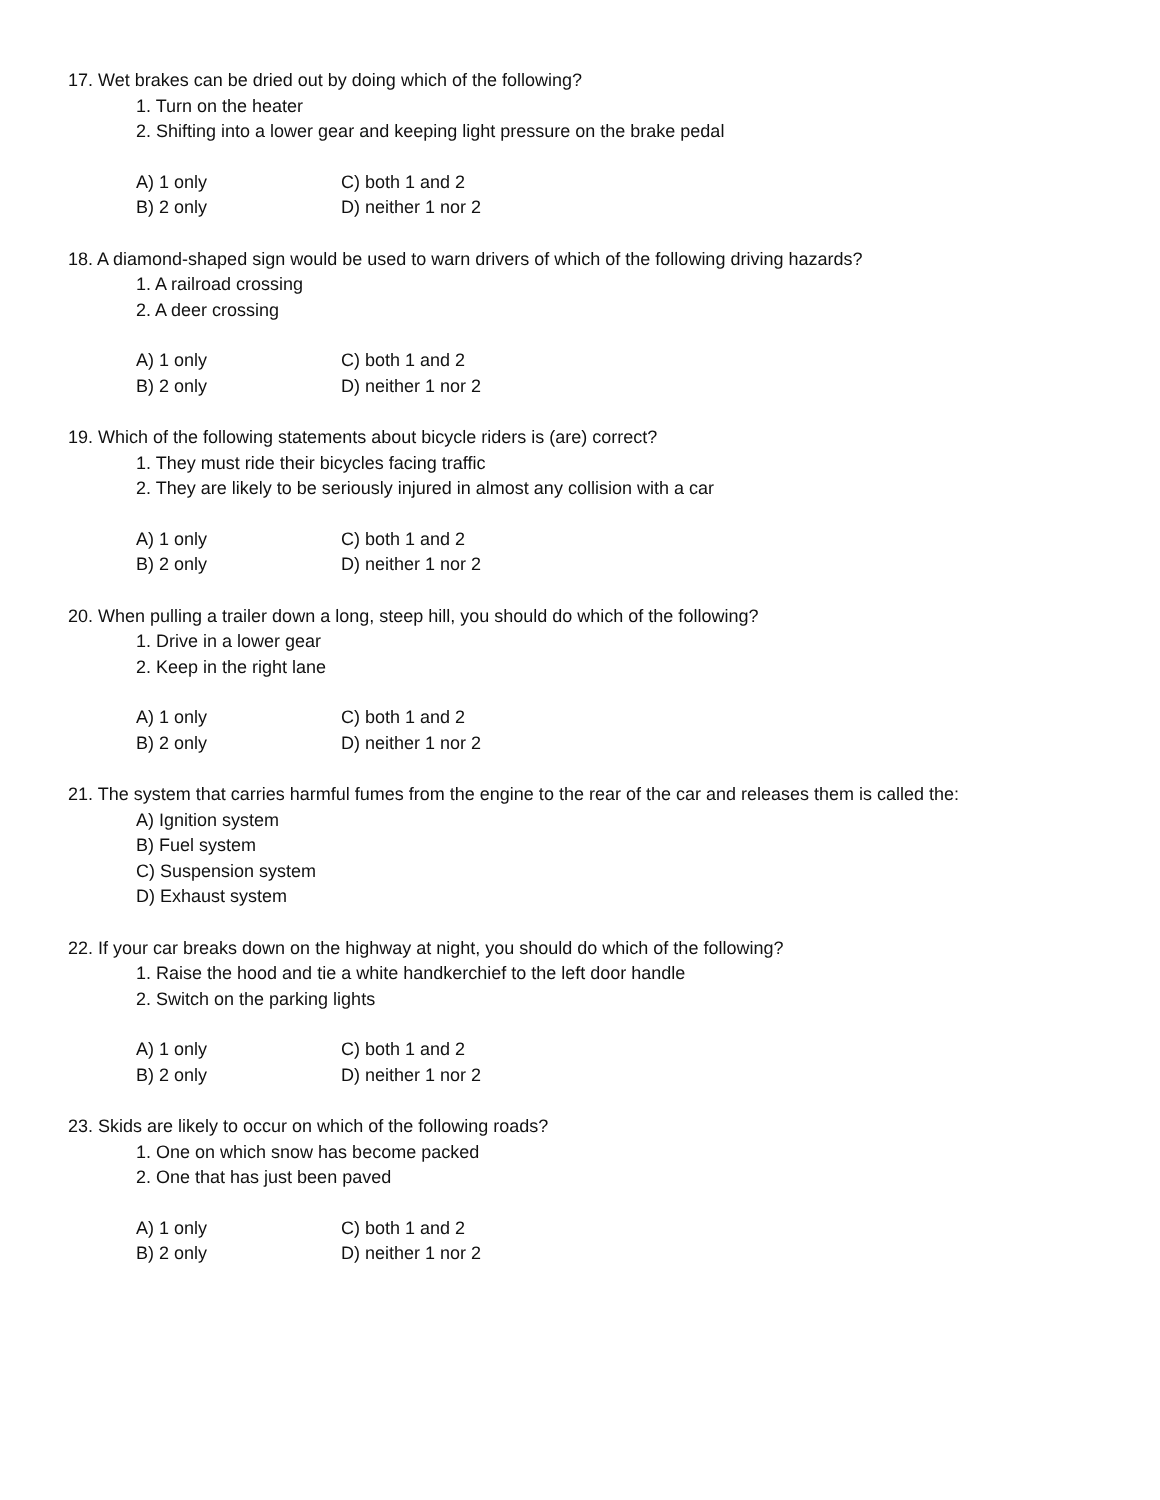17. Wet brakes can be dried out by doing which of the following?
1. Turn on the heater
2. Shifting into a lower gear and keeping light pressure on the brake pedal
A) 1 only C) both 1 and 2
B) 2 only D) neither 1 nor 2
18. A diamond-shaped sign would be used to warn drivers of which of the following driving hazards?
1. A railroad crossing
2. A deer crossing
A) 1 only C) both 1 and 2
B) 2 only D) neither 1 nor 2
19. Which of the following statements about bicycle riders is (are) correct?
1. They must ride their bicycles facing traffic
2. They are likely to be seriously injured in almost any collision with a car
A) 1 only C) both 1 and 2
B) 2 only D) neither 1 nor 2
20. When pulling a trailer down a long, steep hill, you should do which of the following?
1. Drive in a lower gear
2. Keep in the right lane
A) 1 only C) both 1 and 2
B) 2 only D) neither 1 nor 2
21. The system that carries harmful fumes from the engine to the rear of the car and releases them is called the:
A) Ignition system
B) Fuel system
C) Suspension system
D) Exhaust system
22. If your car breaks down on the highway at night, you should do which of the following?
1. Raise the hood and tie a white handkerchief to the left door handle
2. Switch on the parking lights
A) 1 only C) both 1 and 2
B) 2 only D) neither 1 nor 2
23. Skids are likely to occur on which of the following roads?
1. One on which snow has become packed
2. One that has just been paved
A) 1 only C) both 1 and 2
B) 2 only D) neither 1 nor 2